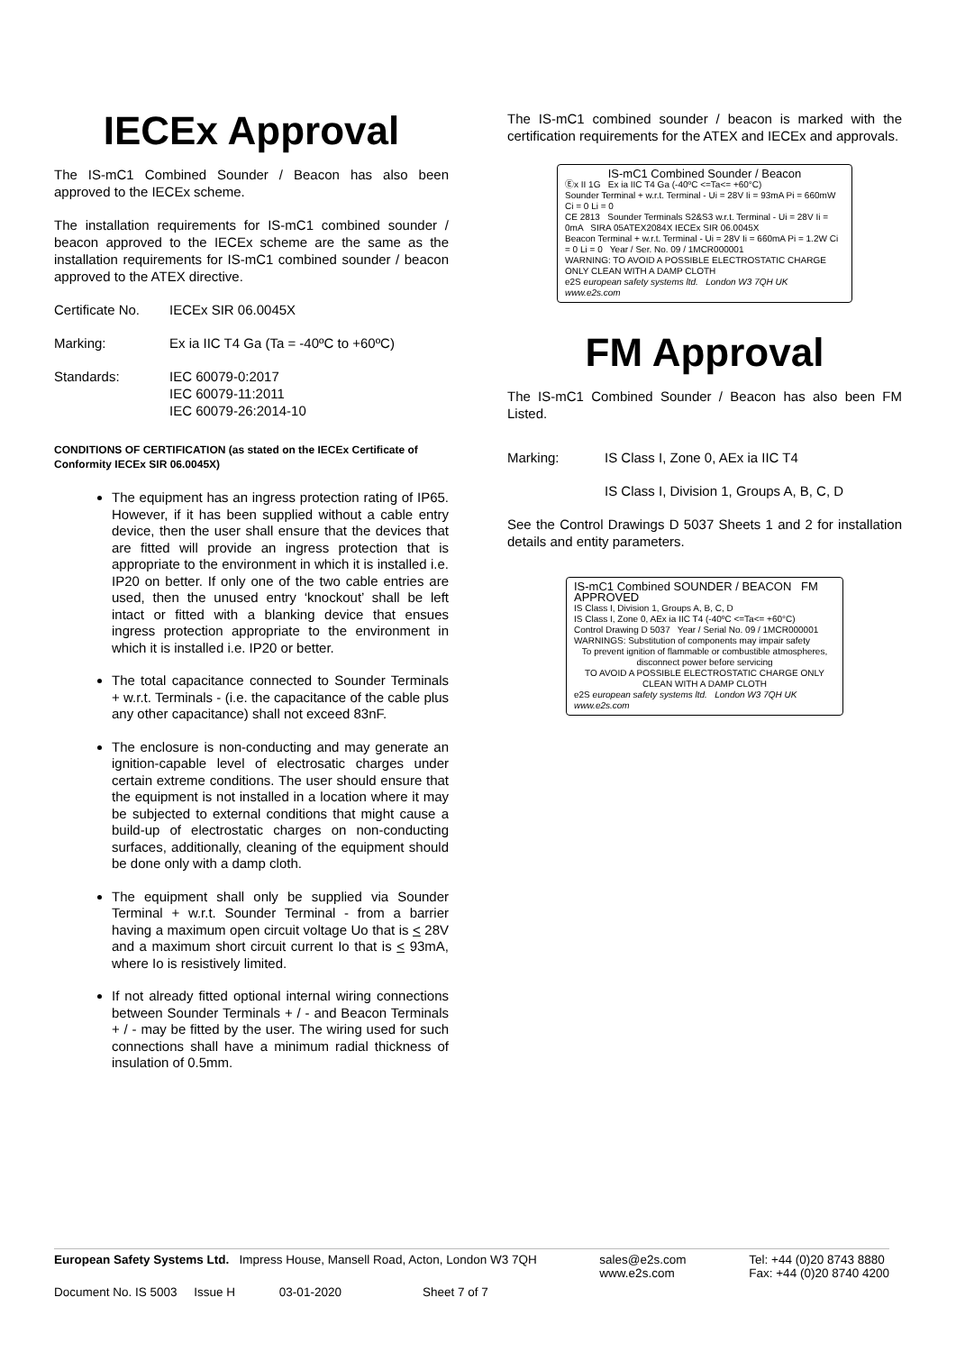IECEx Approval
The IS-mC1 Combined Sounder / Beacon has also been approved to the IECEx scheme.
The installation requirements for IS-mC1 combined sounder / beacon approved to the IECEx scheme are the same as the installation requirements for IS-mC1 combined sounder / beacon approved to the ATEX directive.
Certificate No.
IECEx SIR 06.0045X
Marking: Ex ia IIC T4 Ga (Ta = -40ºC to +60ºC)
Standards: IEC 60079-0:2017
IEC 60079-11:2011
IEC 60079-26:2014-10
CONDITIONS OF CERTIFICATION (as stated on the IECEx Certificate of Conformity IECEx SIR 06.0045X)
The equipment has an ingress protection rating of IP65. However, if it has been supplied without a cable entry device, then the user shall ensure that the devices that are fitted will provide an ingress protection that is appropriate to the environment in which it is installed i.e. IP20 on better. If only one of the two cable entries are used, then the unused entry ‘knockout’ shall be left intact or fitted with a blanking device that ensues ingress protection appropriate to the environment in which it is installed i.e. IP20 or better.
The total capacitance connected to Sounder Terminals + w.r.t. Terminals - (i.e. the capacitance of the cable plus any other capacitance) shall not exceed 83nF.
The enclosure is non-conducting and may generate an ignition-capable level of electrosatic charges under certain extreme conditions. The user should ensure that the equipment is not installed in a location where it may be subjected to external conditions that might cause a build-up of electrostatic charges on non-conducting surfaces, additionally, cleaning of the equipment should be done only with a damp cloth.
The equipment shall only be supplied via Sounder Terminal + w.r.t. Sounder Terminal - from a barrier having a maximum open circuit voltage Uo that is < 28V and a maximum short circuit current Io that is < 93mA, where Io is resistively limited.
If not already fitted optional internal wiring connections between Sounder Terminals + / - and Beacon Terminals + / - may be fitted by the user. The wiring used for such connections shall have a minimum radial thickness of insulation of 0.5mm.
The IS-mC1 combined sounder / beacon is marked with the certification requirements for the ATEX and IECEx and approvals.
IS-mC1 Combined Sounder / Beacon
Ⓔx II 1G Ex ia IIC T4 Ga (-40ºC <=Ta<= +60°C)
Sounder Terminal + w.r.t. Terminal - Ui = 28V Ii = 93mA Pi = 660mW Ci = 0 Li = 0
CE 2813 Sounder Terminals S2&S3 w.r.t. Terminal - Ui = 28V Ii = 0mA SIRA 05ATEX2084X IECEx SIR 06.0045X
Beacon Terminal + w.r.t. Terminal - Ui = 28V Ii = 660mA Pi = 1.2W Ci = 0 Li = 0 Year / Ser. No. 09 / 1MCR000001
WARNING: TO AVOID A POSSIBLE ELECTROSTATIC CHARGE ONLY CLEAN WITH A DAMP CLOTH
e2S european safety systems ltd. London W3 7QH UK www.e2s.com
FM Approval
The IS-mC1 Combined Sounder / Beacon has also been FM Listed.
Marking: IS Class I, Zone 0, AEx ia IIC T4
IS Class I, Division 1, Groups A, B, C, D
See the Control Drawings D 5037 Sheets 1 and 2 for installation details and entity parameters.
IS-mC1 Combined SOUNDER / BEACON FM APPROVED
IS Class I, Division 1, Groups A, B, C, D
IS Class I, Zone 0, AEx ia IIC T4 (-40ºC <=Ta<= +60°C)
Control Drawing D 5037 Year / Serial No. 09 / 1MCR000001
WARNINGS: Substitution of components may impair safety
To prevent ignition of flammable or combustible atmospheres, disconnect power before servicing
TO AVOID A POSSIBLE ELECTROSTATIC CHARGE ONLY CLEAN WITH A DAMP CLOTH
e2S european safety systems ltd. London W3 7QH UK www.e2s.com
European Safety Systems Ltd. Impress House, Mansell Road, Acton, London W3 7QH
sales@e2s.com
www.e2s.com
Tel: +44 (0)20 8743 8880
Fax: +44 (0)20 8740 4200
Document No. IS 5003 Issue H 03-01-2020 Sheet 7 of 7